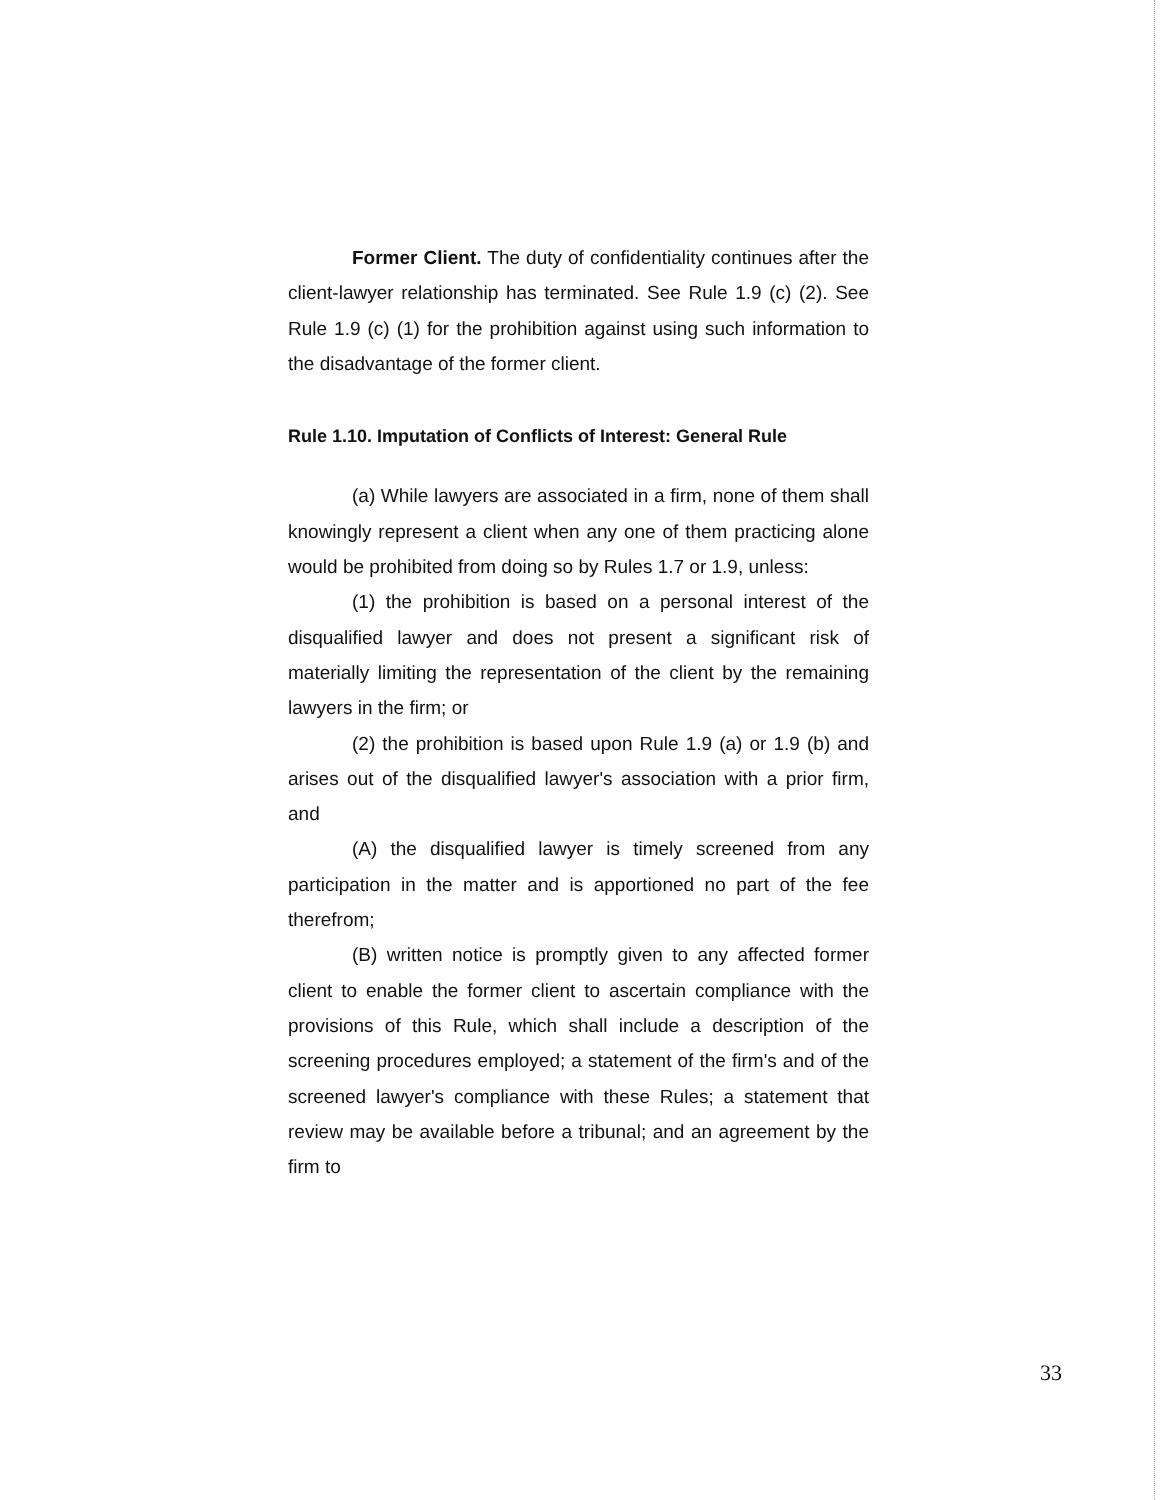Former Client. The duty of confidentiality continues after the client-lawyer relationship has terminated. See Rule 1.9 (c) (2). See Rule 1.9 (c) (1) for the prohibition against using such information to the disadvantage of the former client.
Rule 1.10. Imputation of Conflicts of Interest: General Rule
(a) While lawyers are associated in a firm, none of them shall knowingly represent a client when any one of them practicing alone would be prohibited from doing so by Rules 1.7 or 1.9, unless:
(1) the prohibition is based on a personal interest of the disqualified lawyer and does not present a significant risk of materially limiting the representation of the client by the remaining lawyers in the firm; or
(2) the prohibition is based upon Rule 1.9 (a) or 1.9 (b) and arises out of the disqualified lawyer's association with a prior firm, and
(A) the disqualified lawyer is timely screened from any participation in the matter and is apportioned no part of the fee therefrom;
(B) written notice is promptly given to any affected former client to enable the former client to ascertain compliance with the provisions of this Rule, which shall include a description of the screening procedures employed; a statement of the firm's and of the screened lawyer's compliance with these Rules; a statement that review may be available before a tribunal; and an agreement by the firm to
33